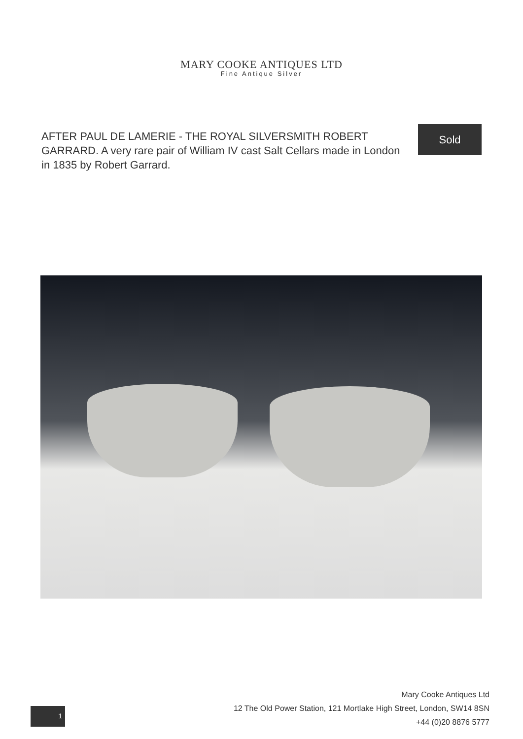MARY COOKE ANTIQUES LTD
Fine Antique Silver
AFTER PAUL DE LAMERIE - THE ROYAL SILVERSMITH ROBERT GARRARD. A very rare pair of William IV cast Salt Cellars made in London in 1835 by Robert Garrard.
Sold
1
Mary Cooke Antiques Ltd
12 The Old Power Station, 121 Mortlake High Street, London, SW14 8SN
+44 (0)20 8876 5777